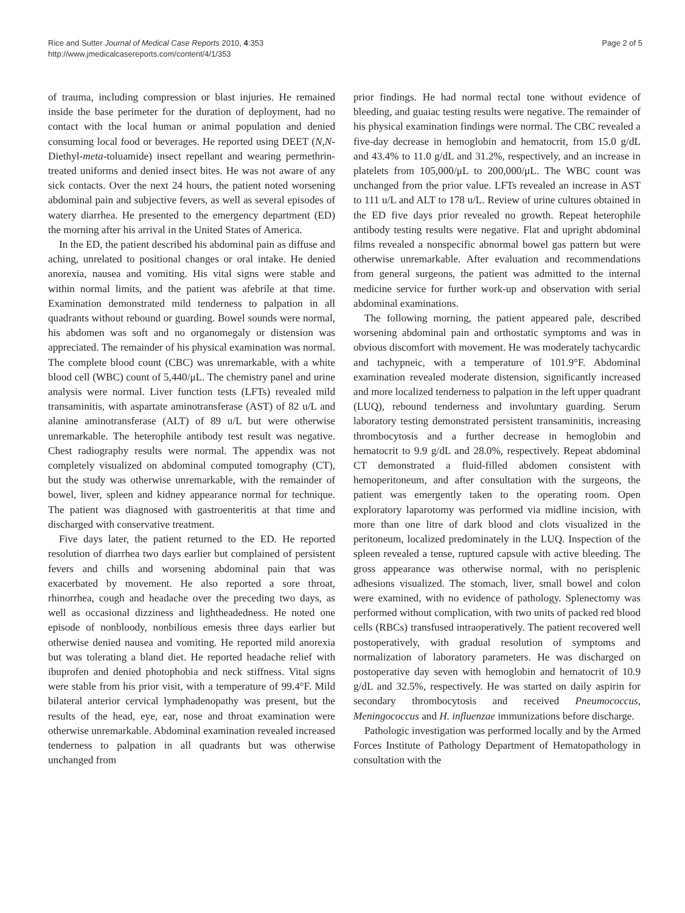Rice and Sutter Journal of Medical Case Reports 2010, 4:353
http://www.jmedicalcasereports.com/content/4/1/353
Page 2 of 5
of trauma, including compression or blast injuries. He remained inside the base perimeter for the duration of deployment, had no contact with the local human or animal population and denied consuming local food or beverages. He reported using DEET (N,N-Diethyl-meta-toluamide) insect repellant and wearing permethrin-treated uniforms and denied insect bites. He was not aware of any sick contacts. Over the next 24 hours, the patient noted worsening abdominal pain and subjective fevers, as well as several episodes of watery diarrhea. He presented to the emergency department (ED) the morning after his arrival in the United States of America.
In the ED, the patient described his abdominal pain as diffuse and aching, unrelated to positional changes or oral intake. He denied anorexia, nausea and vomiting. His vital signs were stable and within normal limits, and the patient was afebrile at that time. Examination demonstrated mild tenderness to palpation in all quadrants without rebound or guarding. Bowel sounds were normal, his abdomen was soft and no organomegaly or distension was appreciated. The remainder of his physical examination was normal. The complete blood count (CBC) was unremarkable, with a white blood cell (WBC) count of 5,440/μL. The chemistry panel and urine analysis were normal. Liver function tests (LFTs) revealed mild transaminitis, with aspartate aminotransferase (AST) of 82 u/L and alanine aminotransferase (ALT) of 89 u/L but were otherwise unremarkable. The heterophile antibody test result was negative. Chest radiography results were normal. The appendix was not completely visualized on abdominal computed tomography (CT), but the study was otherwise unremarkable, with the remainder of bowel, liver, spleen and kidney appearance normal for technique. The patient was diagnosed with gastroenteritis at that time and discharged with conservative treatment.
Five days later, the patient returned to the ED. He reported resolution of diarrhea two days earlier but complained of persistent fevers and chills and worsening abdominal pain that was exacerbated by movement. He also reported a sore throat, rhinorrhea, cough and headache over the preceding two days, as well as occasional dizziness and lightheadedness. He noted one episode of nonbloody, nonbilious emesis three days earlier but otherwise denied nausea and vomiting. He reported mild anorexia but was tolerating a bland diet. He reported headache relief with ibuprofen and denied photophobia and neck stiffness. Vital signs were stable from his prior visit, with a temperature of 99.4°F. Mild bilateral anterior cervical lymphadenopathy was present, but the results of the head, eye, ear, nose and throat examination were otherwise unremarkable. Abdominal examination revealed increased tenderness to palpation in all quadrants but was otherwise unchanged from
prior findings. He had normal rectal tone without evidence of bleeding, and guaiac testing results were negative. The remainder of his physical examination findings were normal. The CBC revealed a five-day decrease in hemoglobin and hematocrit, from 15.0 g/dL and 43.4% to 11.0 g/dL and 31.2%, respectively, and an increase in platelets from 105,000/μL to 200,000/μL. The WBC count was unchanged from the prior value. LFTs revealed an increase in AST to 111 u/L and ALT to 178 u/L. Review of urine cultures obtained in the ED five days prior revealed no growth. Repeat heterophile antibody testing results were negative. Flat and upright abdominal films revealed a nonspecific abnormal bowel gas pattern but were otherwise unremarkable. After evaluation and recommendations from general surgeons, the patient was admitted to the internal medicine service for further work-up and observation with serial abdominal examinations.
The following morning, the patient appeared pale, described worsening abdominal pain and orthostatic symptoms and was in obvious discomfort with movement. He was moderately tachycardic and tachypneic, with a temperature of 101.9°F. Abdominal examination revealed moderate distension, significantly increased and more localized tenderness to palpation in the left upper quadrant (LUQ), rebound tenderness and involuntary guarding. Serum laboratory testing demonstrated persistent transaminitis, increasing thrombocytosis and a further decrease in hemoglobin and hematocrit to 9.9 g/dL and 28.0%, respectively. Repeat abdominal CT demonstrated a fluid-filled abdomen consistent with hemoperitoneum, and after consultation with the surgeons, the patient was emergently taken to the operating room. Open exploratory laparotomy was performed via midline incision, with more than one litre of dark blood and clots visualized in the peritoneum, localized predominately in the LUQ. Inspection of the spleen revealed a tense, ruptured capsule with active bleeding. The gross appearance was otherwise normal, with no perisplenic adhesions visualized. The stomach, liver, small bowel and colon were examined, with no evidence of pathology. Splenectomy was performed without complication, with two units of packed red blood cells (RBCs) transfused intraoperatively. The patient recovered well postoperatively, with gradual resolution of symptoms and normalization of laboratory parameters. He was discharged on postoperative day seven with hemoglobin and hematocrit of 10.9 g/dL and 32.5%, respectively. He was started on daily aspirin for secondary thrombocytosis and received Pneumococcus, Meningococcus and H. influenzae immunizations before discharge.
Pathologic investigation was performed locally and by the Armed Forces Institute of Pathology Department of Hematopathology in consultation with the